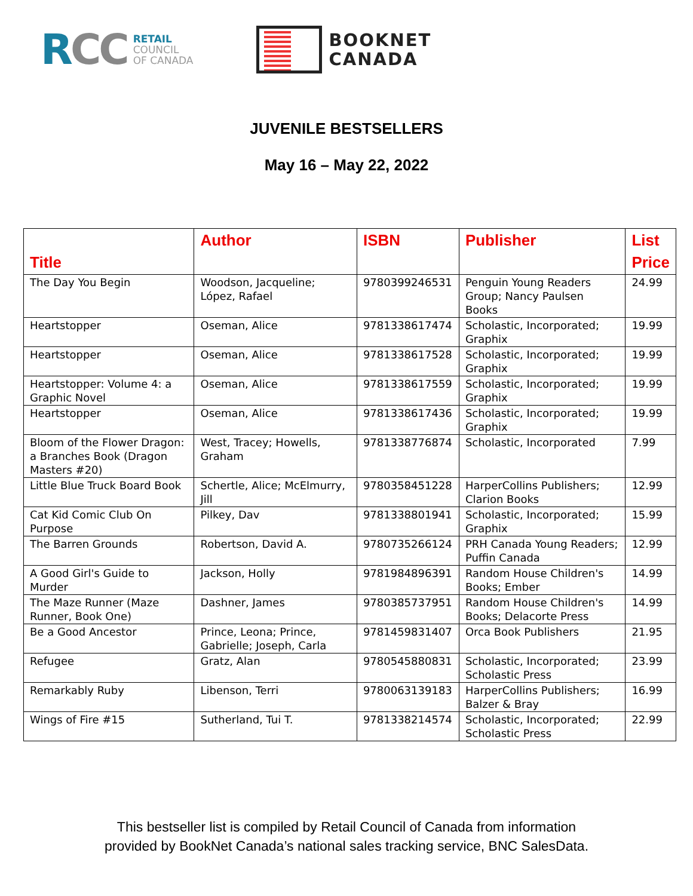RCC
RETAIL
COUNCIL
OF CANADA
BOOKNET
CANADA
JUVENILE BESTSELLERS
May 16 – May 22, 2022
| Title | Author | ISBN | Publisher | List Price |
| --- | --- | --- | --- | --- |
| The Day You Begin | Woodson, Jacqueline; López, Rafael | 9780399246531 | Penguin Young Readers Group; Nancy Paulsen Books | 24.99 |
| Heartstopper | Oseman, Alice | 9781338617474 | Scholastic, Incorporated; Graphix | 19.99 |
| Heartstopper | Oseman, Alice | 9781338617528 | Scholastic, Incorporated; Graphix | 19.99 |
| Heartstopper: Volume 4: a Graphic Novel | Oseman, Alice | 9781338617559 | Scholastic, Incorporated; Graphix | 19.99 |
| Heartstopper | Oseman, Alice | 9781338617436 | Scholastic, Incorporated; Graphix | 19.99 |
| Bloom of the Flower Dragon: a Branches Book (Dragon Masters #20) | West, Tracey; Howells, Graham | 9781338776874 | Scholastic, Incorporated | 7.99 |
| Little Blue Truck Board Book | Schertle, Alice; McElmurry, Jill | 9780358451228 | HarperCollins Publishers; Clarion Books | 12.99 |
| Cat Kid Comic Club On Purpose | Pilkey, Dav | 9781338801941 | Scholastic, Incorporated; Graphix | 15.99 |
| The Barren Grounds | Robertson, David A. | 9780735266124 | PRH Canada Young Readers; Puffin Canada | 12.99 |
| A Good Girl's Guide to Murder | Jackson, Holly | 9781984896391 | Random House Children's Books; Ember | 14.99 |
| The Maze Runner (Maze Runner, Book One) | Dashner, James | 9780385737951 | Random House Children's Books; Delacorte Press | 14.99 |
| Be a Good Ancestor | Prince, Leona; Prince, Gabrielle; Joseph, Carla | 9781459831407 | Orca Book Publishers | 21.95 |
| Refugee | Gratz, Alan | 9780545880831 | Scholastic, Incorporated; Scholastic Press | 23.99 |
| Remarkably Ruby | Libenson, Terri | 9780063139183 | HarperCollins Publishers; Balzer & Bray | 16.99 |
| Wings of Fire #15 | Sutherland, Tui T. | 9781338214574 | Scholastic, Incorporated; Scholastic Press | 22.99 |
This bestseller list is compiled by Retail Council of Canada from information
provided by BookNet Canada’s national sales tracking service, BNC SalesData.